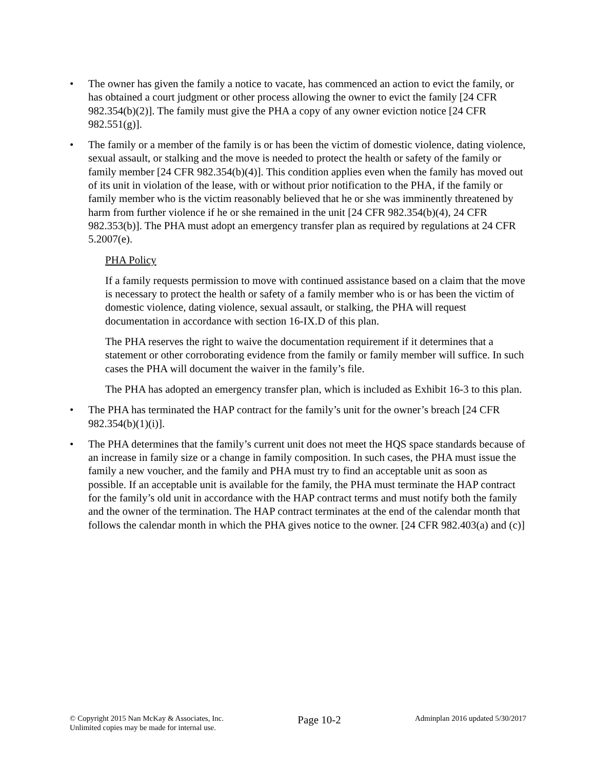• The owner has given the family a notice to vacate, has commenced an action to evict the family, or has obtained a court judgment or other process allowing the owner to evict the family [24 CFR 982.354(b)(2)]. The family must give the PHA a copy of any owner eviction notice [24 CFR 982.551(g)].
• The family or a member of the family is or has been the victim of domestic violence, dating violence, sexual assault, or stalking and the move is needed to protect the health or safety of the family or family member [24 CFR 982.354(b)(4)]. This condition applies even when the family has moved out of its unit in violation of the lease, with or without prior notification to the PHA, if the family or family member who is the victim reasonably believed that he or she was imminently threatened by harm from further violence if he or she remained in the unit [24 CFR 982.354(b)(4), 24 CFR 982.353(b)]. The PHA must adopt an emergency transfer plan as required by regulations at 24 CFR 5.2007(e).
PHA Policy
If a family requests permission to move with continued assistance based on a claim that the move is necessary to protect the health or safety of a family member who is or has been the victim of domestic violence, dating violence, sexual assault, or stalking, the PHA will request documentation in accordance with section 16-IX.D of this plan.
The PHA reserves the right to waive the documentation requirement if it determines that a statement or other corroborating evidence from the family or family member will suffice. In such cases the PHA will document the waiver in the family’s file.
The PHA has adopted an emergency transfer plan, which is included as Exhibit 16-3 to this plan.
• The PHA has terminated the HAP contract for the family’s unit for the owner’s breach [24 CFR 982.354(b)(1)(i)].
• The PHA determines that the family’s current unit does not meet the HQS space standards because of an increase in family size or a change in family composition. In such cases, the PHA must issue the family a new voucher, and the family and PHA must try to find an acceptable unit as soon as possible. If an acceptable unit is available for the family, the PHA must terminate the HAP contract for the family’s old unit in accordance with the HAP contract terms and must notify both the family and the owner of the termination. The HAP contract terminates at the end of the calendar month that follows the calendar month in which the PHA gives notice to the owner. [24 CFR 982.403(a) and (c)]
© Copyright 2015 Nan McKay & Associates, Inc.
Unlimited copies may be made for internal use.
Page 10-2
Adminplan 2016 updated 5/30/2017